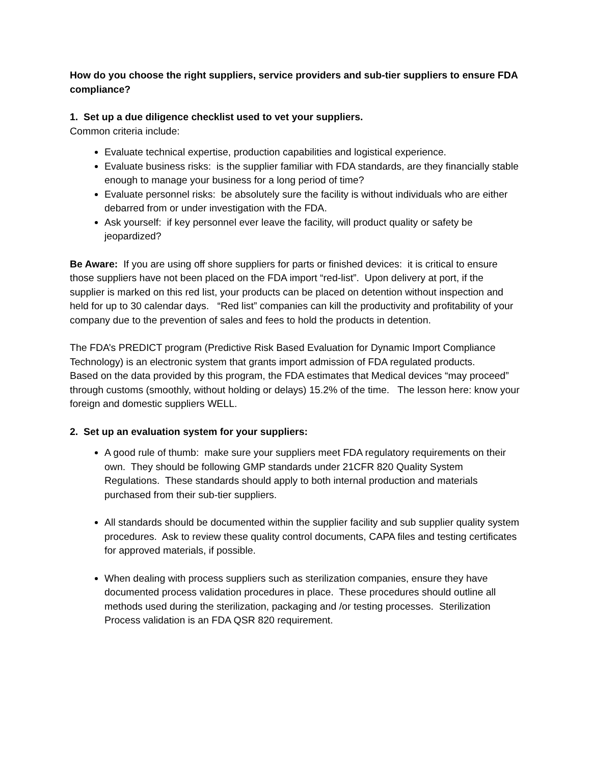How do you choose the right suppliers, service providers and sub-tier suppliers to ensure FDA compliance?
1. Set up a due diligence checklist used to vet your suppliers.
Common criteria include:
Evaluate technical expertise, production capabilities and logistical experience.
Evaluate business risks: is the supplier familiar with FDA standards, are they financially stable enough to manage your business for a long period of time?
Evaluate personnel risks: be absolutely sure the facility is without individuals who are either debarred from or under investigation with the FDA.
Ask yourself: if key personnel ever leave the facility, will product quality or safety be jeopardized?
Be Aware: If you are using off shore suppliers for parts or finished devices: it is critical to ensure those suppliers have not been placed on the FDA import “red-list”. Upon delivery at port, if the supplier is marked on this red list, your products can be placed on detention without inspection and held for up to 30 calendar days. “Red list” companies can kill the productivity and profitability of your company due to the prevention of sales and fees to hold the products in detention.
The FDA’s PREDICT program (Predictive Risk Based Evaluation for Dynamic Import Compliance Technology) is an electronic system that grants import admission of FDA regulated products.
Based on the data provided by this program, the FDA estimates that Medical devices “may proceed” through customs (smoothly, without holding or delays) 15.2% of the time. The lesson here: know your foreign and domestic suppliers WELL.
2. Set up an evaluation system for your suppliers:
A good rule of thumb: make sure your suppliers meet FDA regulatory requirements on their own. They should be following GMP standards under 21CFR 820 Quality System Regulations. These standards should apply to both internal production and materials purchased from their sub-tier suppliers.
All standards should be documented within the supplier facility and sub supplier quality system procedures. Ask to review these quality control documents, CAPA files and testing certificates for approved materials, if possible.
When dealing with process suppliers such as sterilization companies, ensure they have documented process validation procedures in place. These procedures should outline all methods used during the sterilization, packaging and /or testing processes. Sterilization Process validation is an FDA QSR 820 requirement.